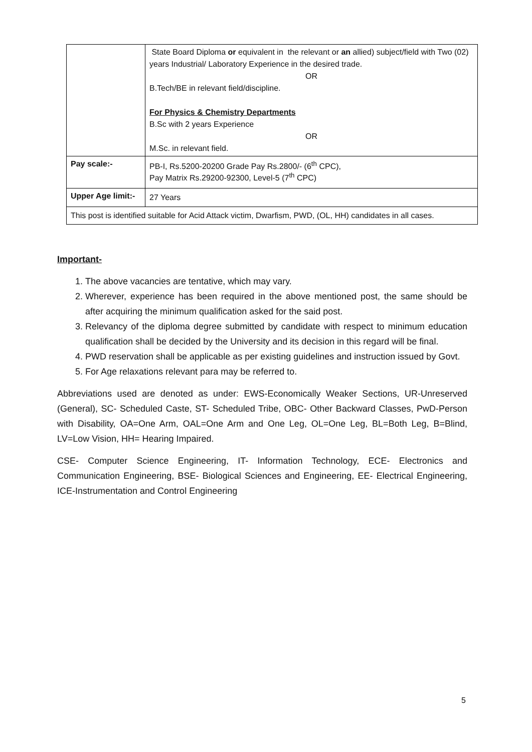| | State Board Diploma or equivalent in the relevant or an allied) subject/field with Two (02) years Industrial/ Laboratory Experience in the desired trade. OR B.Tech/BE in relevant field/discipline. For Physics & Chemistry Departments B.Sc with 2 years Experience OR M.Sc. in relevant field. |
| Pay scale:- | PB-I, Rs.5200-20200 Grade Pay Rs.2800/- (6<sup>th</sup> CPC), Pay Matrix Rs.29200-92300, Level-5 (7<sup>th</sup> CPC) |
| Upper Age limit:- | 27 Years |
| This post is identified suitable for Acid Attack victim, Dwarfism, PWD, (OL, HH) candidates in all cases. | |
Important-
1. The above vacancies are tentative, which may vary.
2. Wherever, experience has been required in the above mentioned post, the same should be after acquiring the minimum qualification asked for the said post.
3. Relevancy of the diploma degree submitted by candidate with respect to minimum education qualification shall be decided by the University and its decision in this regard will be final.
4. PWD reservation shall be applicable as per existing guidelines and instruction issued by Govt.
5. For Age relaxations relevant para may be referred to.
Abbreviations used are denoted as under: EWS-Economically Weaker Sections, UR-Unreserved (General), SC- Scheduled Caste, ST- Scheduled Tribe, OBC- Other Backward Classes, PwD-Person with Disability, OA=One Arm, OAL=One Arm and One Leg, OL=One Leg, BL=Both Leg, B=Blind, LV=Low Vision, HH= Hearing Impaired.
CSE- Computer Science Engineering, IT- Information Technology, ECE- Electronics and Communication Engineering, BSE- Biological Sciences and Engineering, EE- Electrical Engineering, ICE-Instrumentation and Control Engineering
5